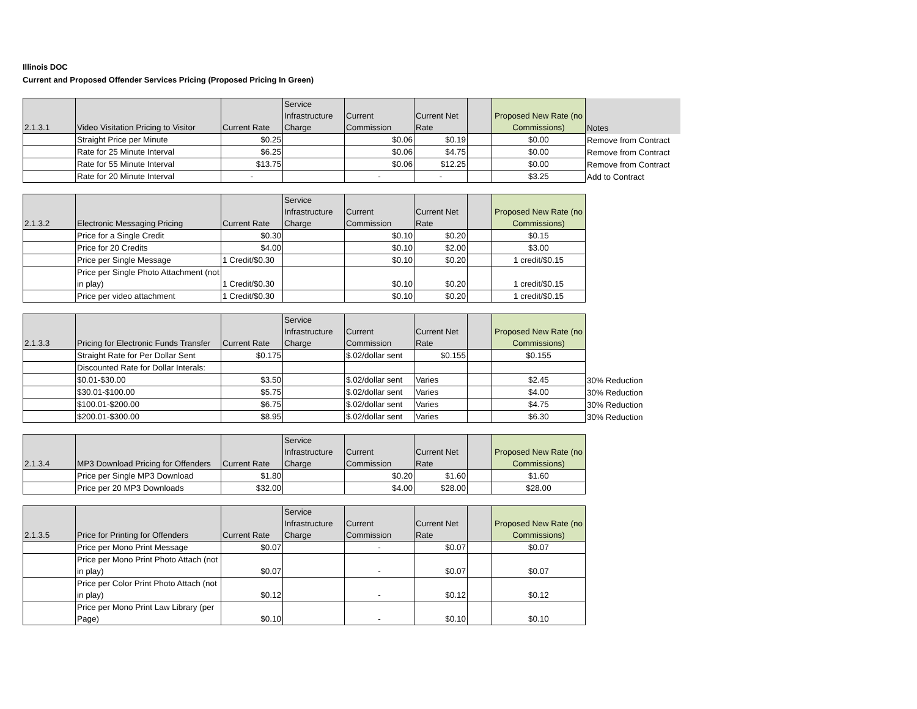Illinois DOC
Current and Proposed Offender Services Pricing (Proposed Pricing In Green)
| 2.1.3.1 | Video Visitation Pricing to Visitor | Current Rate | Service Infrastructure Charge | Current Commission | Current Net Rate | | Proposed New Rate (no Commissions) | Notes |
| --- | --- | --- | --- | --- | --- | --- | --- | --- |
| | Straight Price per Minute | $0.25 | | $0.06 | $0.19 | | $0.00 | Remove from Contract |
| | Rate for 25 Minute Interval | $6.25 | | $0.06 | $4.75 | | $0.00 | Remove from Contract |
| | Rate for 55 Minute Interval | $13.75 | | $0.06 | $12.25 | | $0.00 | Remove from Contract |
| | Rate for 20 Minute Interval | - | | - | - | | $3.25 | Add to Contract |
| 2.1.3.2 | Electronic Messaging Pricing | Current Rate | Service Infrastructure Charge | Current Commission | Current Net Rate | | Proposed New Rate (no Commissions) |
| --- | --- | --- | --- | --- | --- | --- | --- |
| | Price for a Single Credit | $0.30 | | $0.10 | $0.20 | | $0.15 |
| | Price for 20 Credits | $4.00 | | $0.10 | $2.00 | | $3.00 |
| | Price per Single Message | 1 Credit/$0.30 | | $0.10 | $0.20 | | 1 credit/$0.15 |
| | Price per Single Photo Attachment (not in play) | 1 Credit/$0.30 | | $0.10 | $0.20 | | 1 credit/$0.15 |
| | Price per video attachment | 1 Credit/$0.30 | | $0.10 | $0.20 | | 1 credit/$0.15 |
| 2.1.3.3 | Pricing for Electronic Funds Transfer | Current Rate | Service Infrastructure Charge | Current Commission | Current Net Rate | | Proposed New Rate (no Commissions) | |
| | Straight Rate for Per Dollar Sent | $0.175 | | $.02/dollar sent | $0.155 | | $0.155 | |
| | Discounted Rate for Dollar Interals: | | | | | | | |
| | $0.01-$30.00 | $3.50 | | $.02/dollar sent | Varies | | $2.45 | 30% Reduction |
| | $30.01-$100.00 | $5.75 | | $.02/dollar sent | Varies | | $4.00 | 30% Reduction |
| | $100.01-$200.00 | $6.75 | | $.02/dollar sent | Varies | | $4.75 | 30% Reduction |
| | $200.01-$300.00 | $8.95 | | $.02/dollar sent | Varies | | $6.30 | 30% Reduction |
| 2.1.3.4 | MP3 Download Pricing for Offenders | Current Rate | Service Infrastructure Charge | Current Commission | Current Net Rate | | Proposed New Rate (no Commissions) |
| --- | --- | --- | --- | --- | --- | --- | --- |
| | Price per Single MP3 Download | $1.80 | | $0.20 | $1.60 | | $1.60 |
| | Price per 20 MP3 Downloads | $32.00 | | $4.00 | $28.00 | | $28.00 |
| 2.1.3.5 | Price for Printing for Offenders | Current Rate | Service Infrastructure Charge | Current Commission | Current Net Rate | | Proposed New Rate (no Commissions) |
| --- | --- | --- | --- | --- | --- | --- | --- |
| | Price per Mono Print Message | $0.07 | | - | $0.07 | | $0.07 |
| | Price per Mono Print Photo Attach (not in play) | $0.07 | | - | $0.07 | | $0.07 |
| | Price per Color Print Photo Attach (not in play) | $0.12 | | - | $0.12 | | $0.12 |
| | Price per Mono Print Law Library (per Page) | $0.10 | | - | $0.10 | | $0.10 |